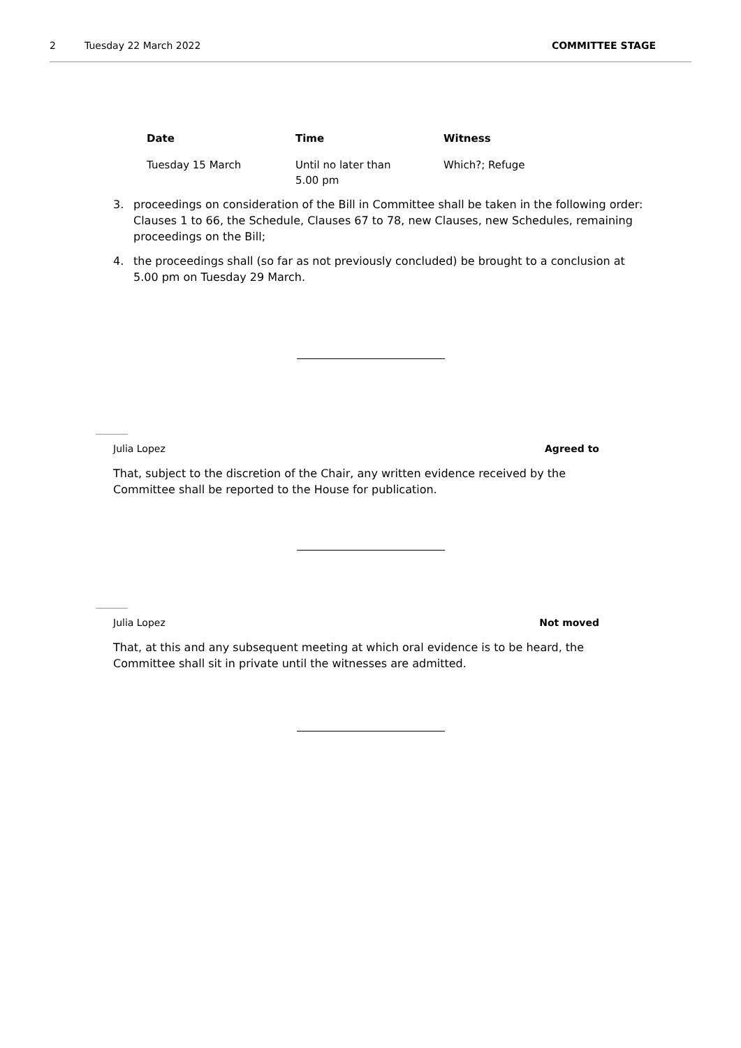2 Tuesday 22 March 2022 COMMITTEE STAGE
| Date | Time | Witness |
| --- | --- | --- |
| Tuesday 15 March | Until no later than 5.00 pm | Which?; Refuge |
3. proceedings on consideration of the Bill in Committee shall be taken in the following order: Clauses 1 to 66, the Schedule, Clauses 67 to 78, new Clauses, new Schedules, remaining proceedings on the Bill;
4. the proceedings shall (so far as not previously concluded) be brought to a conclusion at 5.00 pm on Tuesday 29 March.
Julia Lopez Agreed to
That, subject to the discretion of the Chair, any written evidence received by the Committee shall be reported to the House for publication.
Julia Lopez Not moved
That, at this and any subsequent meeting at which oral evidence is to be heard, the Committee shall sit in private until the witnesses are admitted.